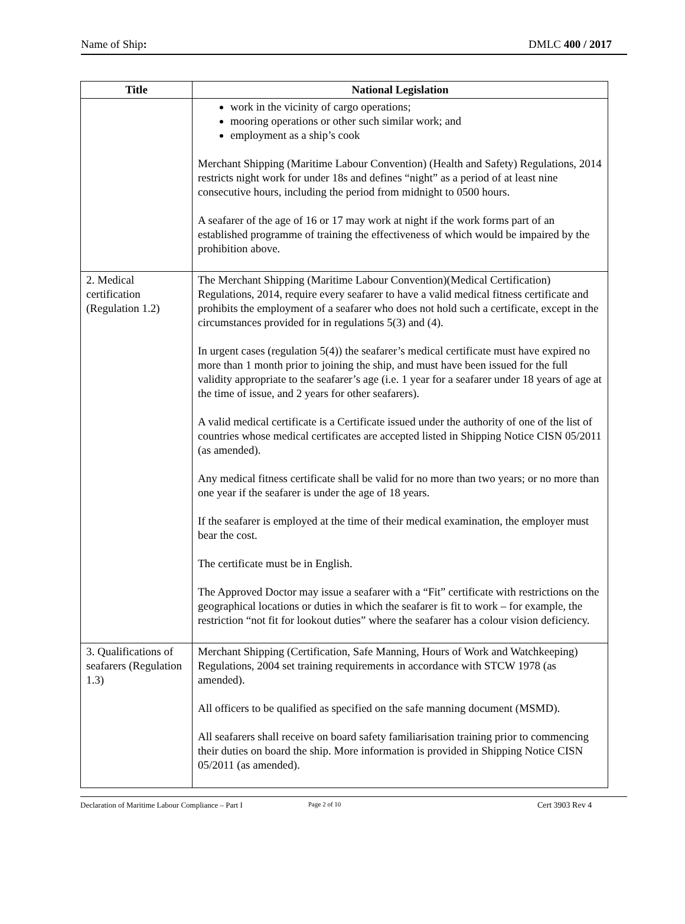Name of Ship: DMLC 400 / 2017
| Title | National Legislation |
| --- | --- |
| | work in the vicinity of cargo operations; mooring operations or other such similar work; and employment as a ship’s cook Merchant Shipping (Maritime Labour Convention) (Health and Safety) Regulations, 2014 restricts night work for under 18s and defines “night” as a period of at least nine consecutive hours, including the period from midnight to 0500 hours. A seafarer of the age of 16 or 17 may work at night if the work forms part of an established programme of training the effectiveness of which would be impaired by the prohibition above. |
| 2. Medical certification (Regulation 1.2) | The Merchant Shipping (Maritime Labour Convention)(Medical Certification) Regulations, 2014, require every seafarer to have a valid medical fitness certificate and prohibits the employment of a seafarer who does not hold such a certificate, except in the circumstances provided for in regulations 5(3) and (4). In urgent cases (regulation 5(4)) the seafarer’s medical certificate must have expired no more than 1 month prior to joining the ship, and must have been issued for the full validity appropriate to the seafarer’s age (i.e. 1 year for a seafarer under 18 years of age at the time of issue, and 2 years for other seafarers). A valid medical certificate is a Certificate issued under the authority of one of the list of countries whose medical certificates are accepted listed in Shipping Notice CISN 05/2011 (as amended). Any medical fitness certificate shall be valid for no more than two years; or no more than one year if the seafarer is under the age of 18 years. If the seafarer is employed at the time of their medical examination, the employer must bear the cost. The certificate must be in English. The Approved Doctor may issue a seafarer with a “Fit” certificate with restrictions on the geographical locations or duties in which the seafarer is fit to work – for example, the restriction “not fit for lookout duties” where the seafarer has a colour vision deficiency. |
| 3. Qualifications of seafarers (Regulation 1.3) | Merchant Shipping (Certification, Safe Manning, Hours of Work and Watchkeeping) Regulations, 2004 set training requirements in accordance with STCW 1978 (as amended). All officers to be qualified as specified on the safe manning document (MSMD). All seafarers shall receive on board safety familiarisation training prior to commencing their duties on board the ship. More information is provided in Shipping Notice CISN 05/2011 (as amended). |
Declaration of Maritime Labour Compliance – Part I Page 2 of 10 Cert 3903 Rev 4